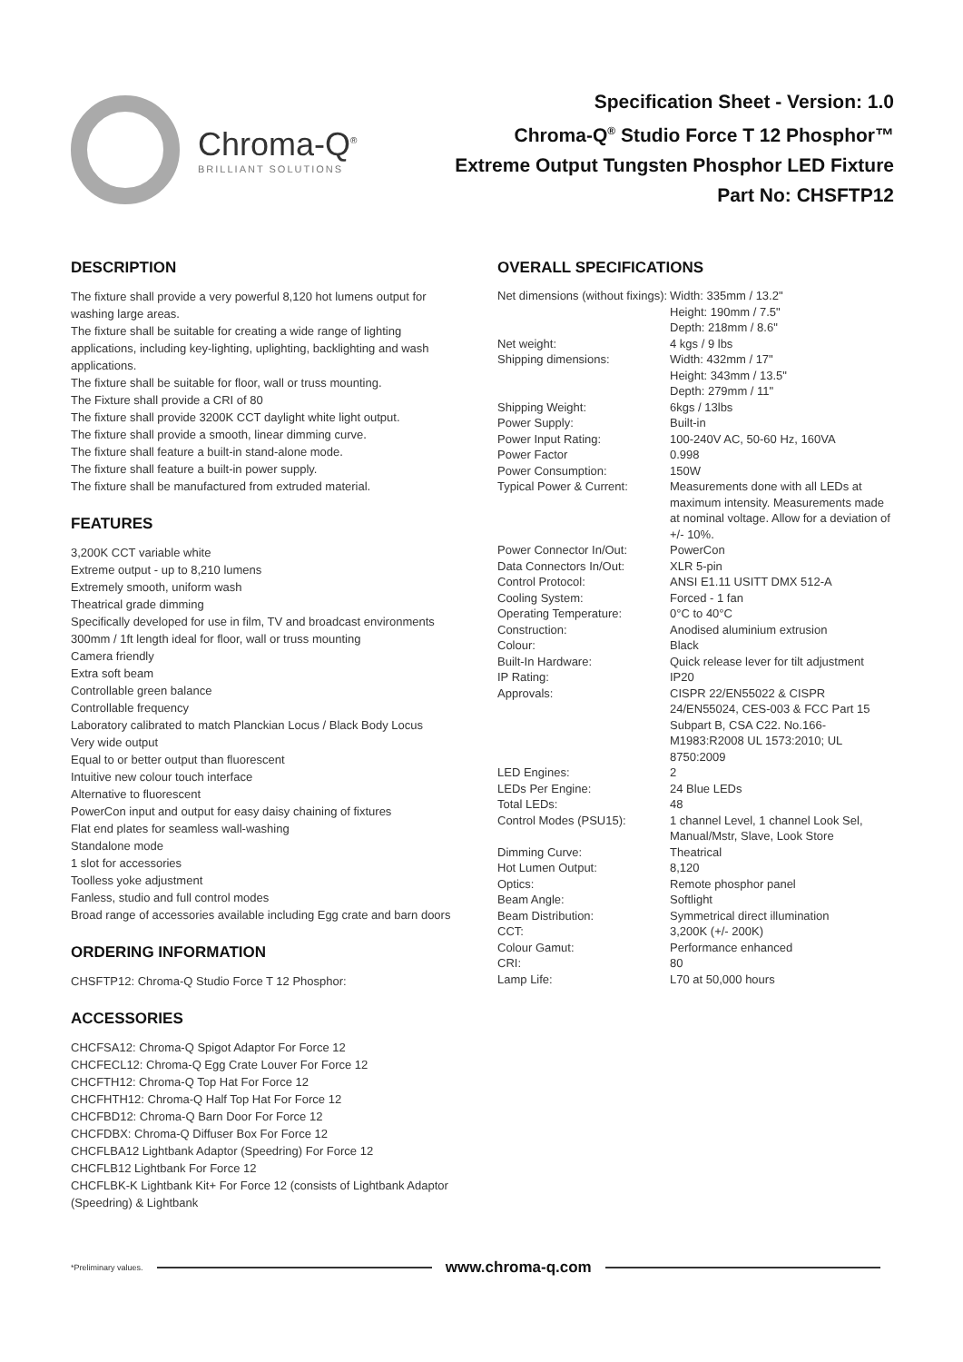Chroma-Q<sup>®</sup>
BRILLIANT SOLUTIONS
Specification Sheet - Version: 1.0
Chroma-Q<sup>®</sup> Studio Force T 12 Phosphor™
Extreme Output Tungsten Phosphor LED Fixture
Part No: CHSFTP12
DESCRIPTION
The fixture shall provide a very powerful 8,120 hot lumens output for washing large areas.
The fixture shall be suitable for creating a wide range of lighting applications, including key-lighting, uplighting, backlighting and wash applications.
The fixture shall be suitable for floor, wall or truss mounting.
The Fixture shall provide a CRI of 80
The fixture shall provide 3200K CCT daylight white light output.
The fixture shall provide a smooth, linear dimming curve.
The fixture shall feature a built-in stand-alone mode.
The fixture shall feature a built-in power supply.
The fixture shall be manufactured from extruded material.
FEATURES
3,200K CCT variable white
Extreme output - up to 8,210 lumens
Extremely smooth, uniform wash
Theatrical grade dimming
Specifically developed for use in film, TV and broadcast environments
300mm / 1ft length ideal for floor, wall or truss mounting
Camera friendly
Extra soft beam
Controllable green balance
Controllable frequency
Laboratory calibrated to match Planckian Locus / Black Body Locus
Very wide output
Equal to or better output than fluorescent
Intuitive new colour touch interface
Alternative to fluorescent
PowerCon input and output for easy daisy chaining of fixtures
Flat end plates for seamless wall-washing
Standalone mode
1 slot for accessories
Toolless yoke adjustment
Fanless, studio and full control modes
Broad range of accessories available including Egg crate and barn doors
ORDERING INFORMATION
CHSFTP12: Chroma-Q Studio Force T 12 Phosphor:
ACCESSORIES
CHCFSA12: Chroma-Q Spigot Adaptor For Force 12
CHCFECL12: Chroma-Q Egg Crate Louver For Force 12
CHCFTH12: Chroma-Q Top Hat For Force 12
CHCFHTH12: Chroma-Q Half Top Hat For Force 12
CHCFBD12: Chroma-Q Barn Door For Force 12
CHCFDBX: Chroma-Q Diffuser Box For Force 12
CHCFLBA12 Lightbank Adaptor (Speedring) For Force 12
CHCFLB12 Lightbank For Force 12
CHCFLBK-K Lightbank Kit+ For Force 12 (consists of Lightbank Adaptor (Speedring) & Lightbank
OVERALL SPECIFICATIONS
| Net dimensions (without fixings): | Width: 335mm / 13.2" Height: 190mm / 7.5" Depth: 218mm / 8.6" |
| Net weight: | 4 kgs / 9 lbs |
| Shipping dimensions: | Width: 432mm / 17" Height: 343mm / 13.5" Depth: 279mm / 11" |
| Shipping Weight: | 6kgs / 13lbs |
| Power Supply: | Built-in |
| Power Input Rating: | 100-240V AC, 50-60 Hz, 160VA |
| Power Factor | 0.998 |
| Power Consumption: | 150W |
| Typical Power & Current: | Measurements done with all LEDs at maximum intensity. Measurements made at nominal voltage. Allow for a deviation of +/- 10%. |
| Power Connector In/Out: | PowerCon |
| Data Connectors In/Out: | XLR 5-pin |
| Control Protocol: | ANSI E1.11 USITT DMX 512-A |
| Cooling System: | Forced - 1 fan |
| Operating Temperature: | 0°C to 40°C |
| Construction: | Anodised aluminium extrusion |
| Colour: | Black |
| Built-In Hardware: | Quick release lever for tilt adjustment |
| IP Rating: | IP20 |
| Approvals: | CISPR 22/EN55022 & CISPR 24/EN55024, CES-003 & FCC Part 15 Subpart B, CSA C22. No.166-M1983:R2008 UL 1573:2010; UL 8750:2009 |
| LED Engines: | 2 |
| LEDs Per Engine: | 24 Blue LEDs |
| Total LEDs: | 48 |
| Control Modes (PSU15): | 1 channel Level, 1 channel Look Sel, Manual/Mstr, Slave, Look Store |
| Dimming Curve: | Theatrical |
| Hot Lumen Output: | 8,120 |
| Optics: | Remote phosphor panel |
| Beam Angle: | Softlight |
| Beam Distribution: | Symmetrical direct illumination |
| CCT: | 3,200K (+/- 200K) |
| Colour Gamut: | Performance enhanced |
| CRI: | 80 |
| Lamp Life: | L70 at 50,000 hours |
*Preliminary values. www.chroma-q.com